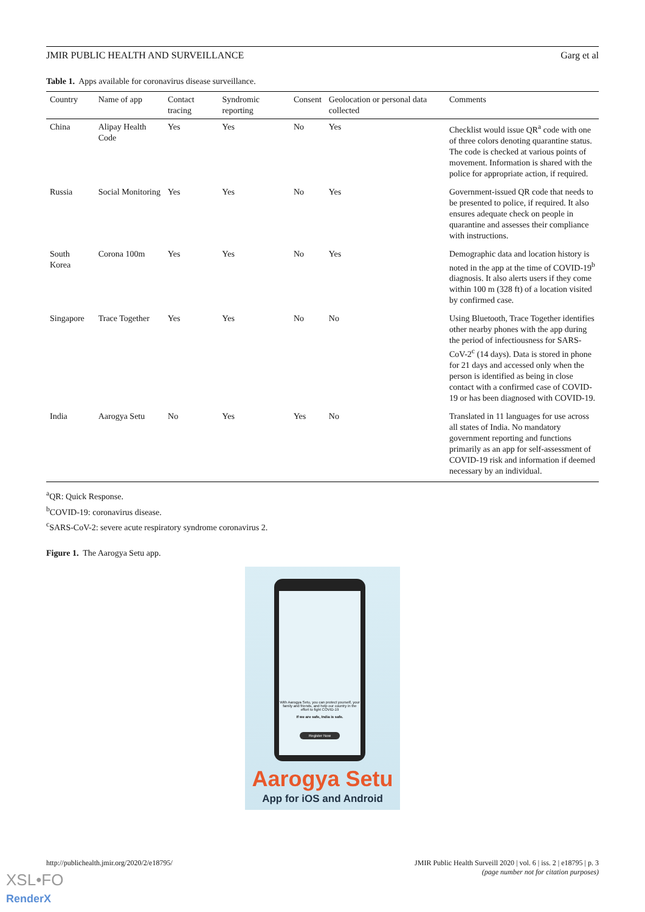JMIR PUBLIC HEALTH AND SURVEILLANCE Garg et al
Table 1. Apps available for coronavirus disease surveillance.
| Country | Name of app | Contact tracing | Syndromic reporting | Consent | Geolocation or personal data collected | Comments |
| --- | --- | --- | --- | --- | --- | --- |
| China | Alipay Health Code | Yes | Yes | No | Yes | Checklist would issue QR<sup>a</sup> code with one of three colors denoting quarantine status. The code is checked at various points of movement. Information is shared with the police for appropriate action, if required. |
| Russia | Social Monitoring | Yes | Yes | No | Yes | Government-issued QR code that needs to be presented to police, if required. It also ensures adequate check on people in quarantine and assesses their compliance with instructions. |
| South Korea | Corona 100m | Yes | Yes | No | Yes | Demographic data and location history is noted in the app at the time of COVID-19<sup>b</sup> diagnosis. It also alerts users if they come within 100 m (328 ft) of a location visited by confirmed case. |
| Singapore | Trace Together | Yes | Yes | No | No | Using Bluetooth, Trace Together identifies other nearby phones with the app during the period of infectiousness for SARS-CoV-2<sup>c</sup> (14 days). Data is stored in phone for 21 days and accessed only when the person is identified as being in close contact with a confirmed case of COVID-19 or has been diagnosed with COVID-19. |
| India | Aarogya Setu | No | Yes | Yes | No | Translated in 11 languages for use across all states of India. No mandatory government reporting and functions primarily as an app for self-assessment of COVID-19 risk and information if deemed necessary by an individual. |
<sup>a</sup> QR: Quick Response.
<sup>b</sup> COVID-19: coronavirus disease.
<sup>c</sup> SARS-CoV-2: severe acute respiratory syndrome coronavirus 2.
Figure 1. The Aarogya Setu app.
With Aarogya Setu, you can protect yourself, your family and friends, and help our country in the effort to fight COVID-19
If we are safe, India is safe.
Register Now
Aarogya Setu
App for iOS and Android
http://publichealth.jmir.org/2020/2/e18795/ JMIR Public Health Surveill 2020 | vol. 6 | iss. 2 | e18795 | p. 3
(page number not for citation purposes)
XSL•FO
RenderX